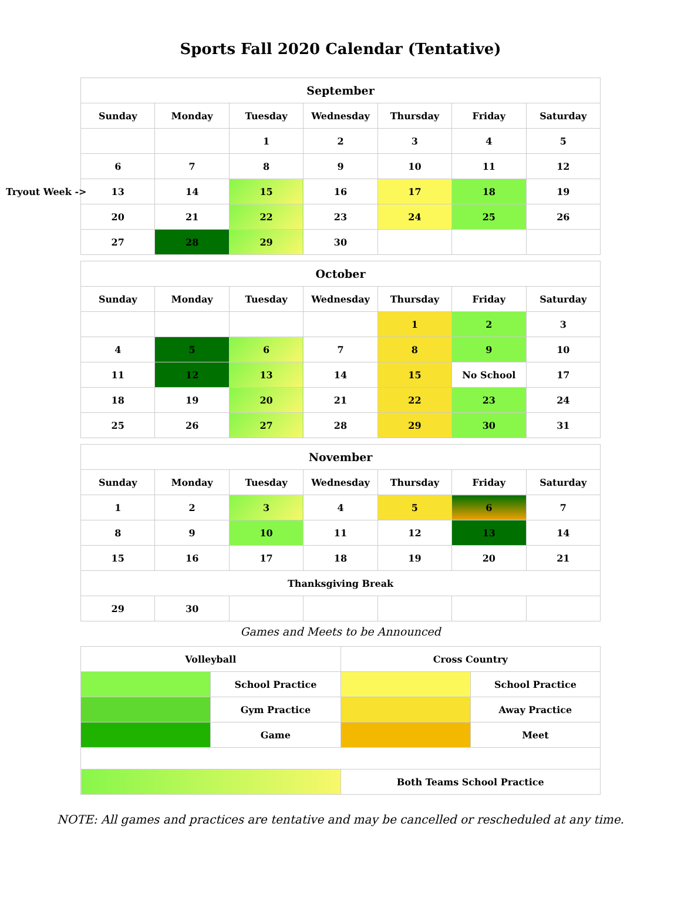Sports Fall 2020 Calendar (Tentative)
| September | | | | | | |
| --- | --- | --- | --- | --- | --- | --- |
| Sunday | Monday | Tuesday | Wednesday | Thursday | Friday | Saturday |
| | | 1 | 2 | 3 | 4 | 5 |
| 6 | 7 | 8 | 9 | 10 | 11 | 12 |
| Tryout Week -> 13 | 14 | 15 | 16 | 17 | 18 | 19 |
| 20 | 21 | 22 | 23 | 24 | 25 | 26 |
| 27 | 28 | 29 | 30 | | | |
| October | | | | | | |
| --- | --- | --- | --- | --- | --- | --- |
| Sunday | Monday | Tuesday | Wednesday | Thursday | Friday | Saturday |
| | | | | 1 | 2 | 3 |
| 4 | 5 | 6 | 7 | 8 | 9 | 10 |
| 11 | 12 | 13 | 14 | 15 | No School | 17 |
| 18 | 19 | 20 | 21 | 22 | 23 | 24 |
| 25 | 26 | 27 | 28 | 29 | 30 | 31 |
| November | | | | | | |
| --- | --- | --- | --- | --- | --- | --- |
| Sunday | Monday | Tuesday | Wednesday | Thursday | Friday | Saturday |
| 1 | 2 | 3 | 4 | 5 | 6 | 7 |
| 8 | 9 | 10 | 11 | 12 | 13 | 14 |
| 15 | 16 | 17 | 18 | 19 | 20 | 21 |
| Thanksgiving Break | | | | | | |
| 29 | 30 | | | | | |
Games and Meets to be Announced
| Volleyball | | Cross Country | |
| | School Practice | | School Practice |
| | Gym Practice | | Away Practice |
| | Game | | Meet |
| | | Both Teams School Practice | |
NOTE: All games and practices are tentative and may be cancelled or rescheduled at any time.